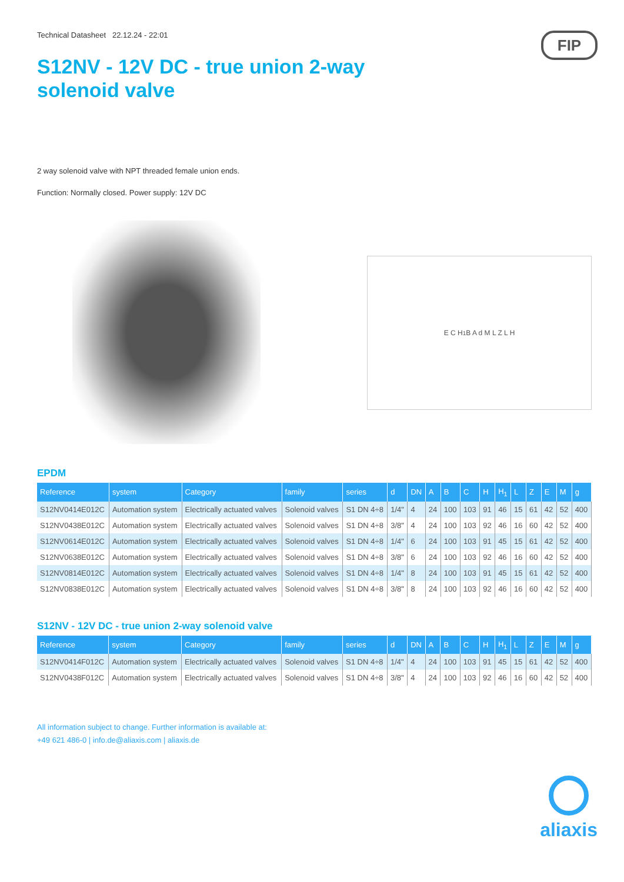FIP
Technical Datasheet 22.12.24 - 22:01
S12NV - 12V DC - true union 2-way solenoid valve
2 way solenoid valve with NPT threaded female union ends.
Function: Normally closed. Power supply: 12V DC
E C H<sub>1</sub> B A d M L Z L H
EPDM
| Reference | system | Category | family | series | d | DN | A | B | C | H | H<sub>1</sub> | L | Z | E | M | g |
| --- | --- | --- | --- | --- | --- | --- | --- | --- | --- | --- | --- | --- | --- | --- | --- | --- |
| S12NV0414E012C | Automation system | Electrically actuated valves | Solenoid valves | S1 DN 4÷8 | 1/4" | 4 | 24 | 100 | 103 | 91 | 46 | 15 | 61 | 42 | 52 | 400 |
| S12NV0438E012C | Automation system | Electrically actuated valves | Solenoid valves | S1 DN 4÷8 | 3/8" | 4 | 24 | 100 | 103 | 92 | 46 | 16 | 60 | 42 | 52 | 400 |
| S12NV0614E012C | Automation system | Electrically actuated valves | Solenoid valves | S1 DN 4÷8 | 1/4" | 6 | 24 | 100 | 103 | 91 | 45 | 15 | 61 | 42 | 52 | 400 |
| S12NV0638E012C | Automation system | Electrically actuated valves | Solenoid valves | S1 DN 4÷8 | 3/8" | 6 | 24 | 100 | 103 | 92 | 46 | 16 | 60 | 42 | 52 | 400 |
| S12NV0814E012C | Automation system | Electrically actuated valves | Solenoid valves | S1 DN 4÷8 | 1/4" | 8 | 24 | 100 | 103 | 91 | 45 | 15 | 61 | 42 | 52 | 400 |
| S12NV0838E012C | Automation system | Electrically actuated valves | Solenoid valves | S1 DN 4÷8 | 3/8" | 8 | 24 | 100 | 103 | 92 | 46 | 16 | 60 | 42 | 52 | 400 |
S12NV - 12V DC - true union 2-way solenoid valve
| Reference | system | Category | family | series | d | DN | A | B | C | H | H<sub>1</sub> | L | Z | E | M | g |
| --- | --- | --- | --- | --- | --- | --- | --- | --- | --- | --- | --- | --- | --- | --- | --- | --- |
| S12NV0414F012C | Automation system | Electrically actuated valves | Solenoid valves | S1 DN 4÷8 | 1/4" | 4 | 24 | 100 | 103 | 91 | 45 | 15 | 61 | 42 | 52 | 400 |
| S12NV0438F012C | Automation system | Electrically actuated valves | Solenoid valves | S1 DN 4÷8 | 3/8" | 4 | 24 | 100 | 103 | 92 | 46 | 16 | 60 | 42 | 52 | 400 |
All information subject to change. Further information is available at:
+49 621 486-0 | info.de@aliaxis.com | aliaxis.de
aliaxis